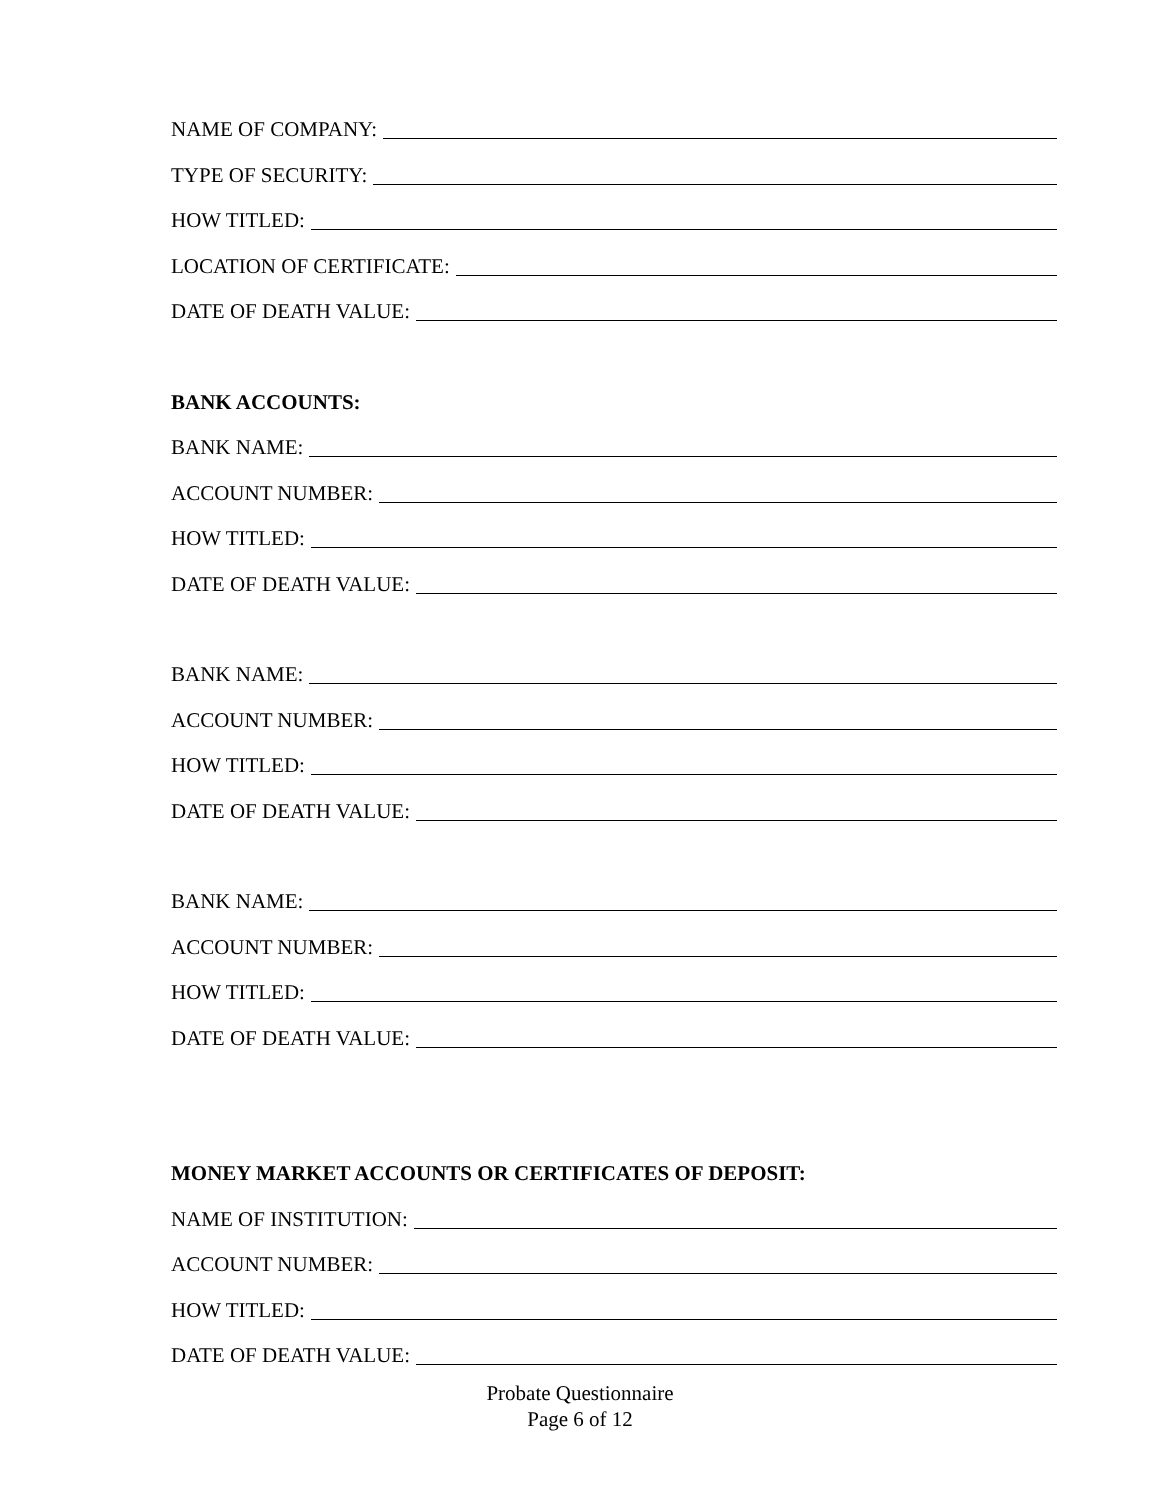NAME OF COMPANY:
TYPE OF SECURITY:
HOW TITLED:
LOCATION OF CERTIFICATE:
DATE OF DEATH VALUE:
BANK ACCOUNTS:
BANK NAME:
ACCOUNT NUMBER:
HOW TITLED:
DATE OF DEATH VALUE:
BANK NAME:
ACCOUNT NUMBER:
HOW TITLED:
DATE OF DEATH VALUE:
BANK NAME:
ACCOUNT NUMBER:
HOW TITLED:
DATE OF DEATH VALUE:
MONEY MARKET ACCOUNTS OR CERTIFICATES OF DEPOSIT:
NAME OF INSTITUTION:
ACCOUNT NUMBER:
HOW TITLED:
DATE OF DEATH VALUE:
Probate Questionnaire
Page 6 of 12